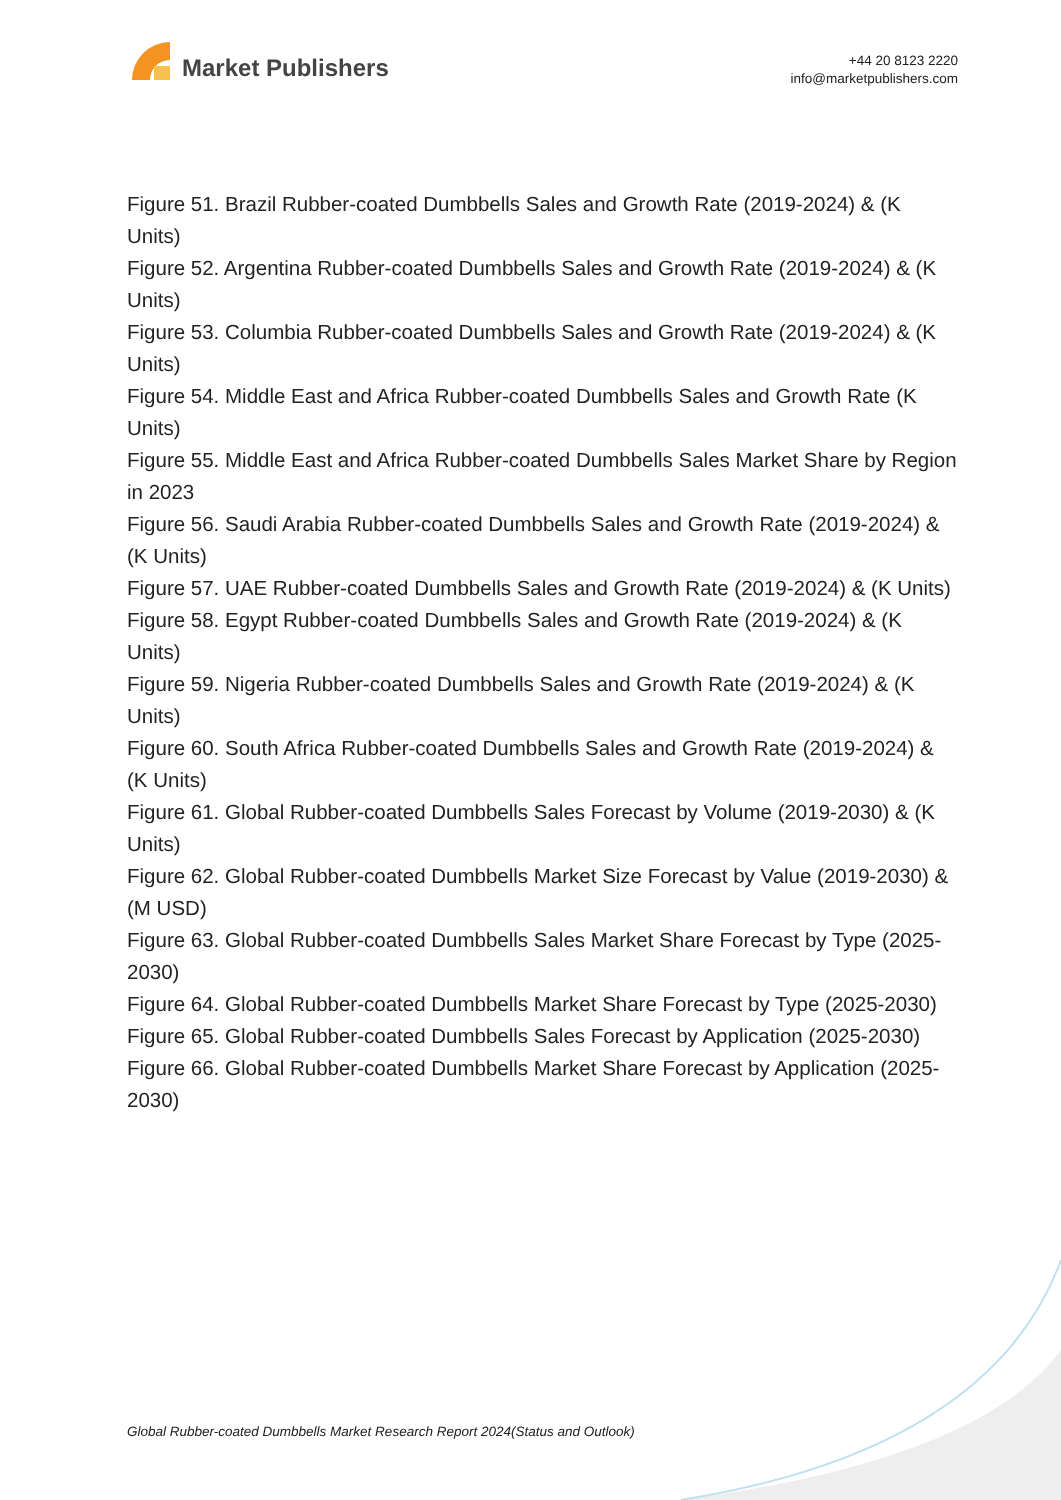Market Publishers
+44 20 8123 2220
info@marketpublishers.com
Figure 51. Brazil Rubber-coated Dumbbells Sales and Growth Rate (2019-2024) & (K Units)
Figure 52. Argentina Rubber-coated Dumbbells Sales and Growth Rate (2019-2024) & (K Units)
Figure 53. Columbia Rubber-coated Dumbbells Sales and Growth Rate (2019-2024) & (K Units)
Figure 54. Middle East and Africa Rubber-coated Dumbbells Sales and Growth Rate (K Units)
Figure 55. Middle East and Africa Rubber-coated Dumbbells Sales Market Share by Region in 2023
Figure 56. Saudi Arabia Rubber-coated Dumbbells Sales and Growth Rate (2019-2024) & (K Units)
Figure 57. UAE Rubber-coated Dumbbells Sales and Growth Rate (2019-2024) & (K Units)
Figure 58. Egypt Rubber-coated Dumbbells Sales and Growth Rate (2019-2024) & (K Units)
Figure 59. Nigeria Rubber-coated Dumbbells Sales and Growth Rate (2019-2024) & (K Units)
Figure 60. South Africa Rubber-coated Dumbbells Sales and Growth Rate (2019-2024) & (K Units)
Figure 61. Global Rubber-coated Dumbbells Sales Forecast by Volume (2019-2030) & (K Units)
Figure 62. Global Rubber-coated Dumbbells Market Size Forecast by Value (2019-2030) & (M USD)
Figure 63. Global Rubber-coated Dumbbells Sales Market Share Forecast by Type (2025-2030)
Figure 64. Global Rubber-coated Dumbbells Market Share Forecast by Type (2025-2030)
Figure 65. Global Rubber-coated Dumbbells Sales Forecast by Application (2025-2030)
Figure 66. Global Rubber-coated Dumbbells Market Share Forecast by Application (2025-2030)
Global Rubber-coated Dumbbells Market Research Report 2024(Status and Outlook)